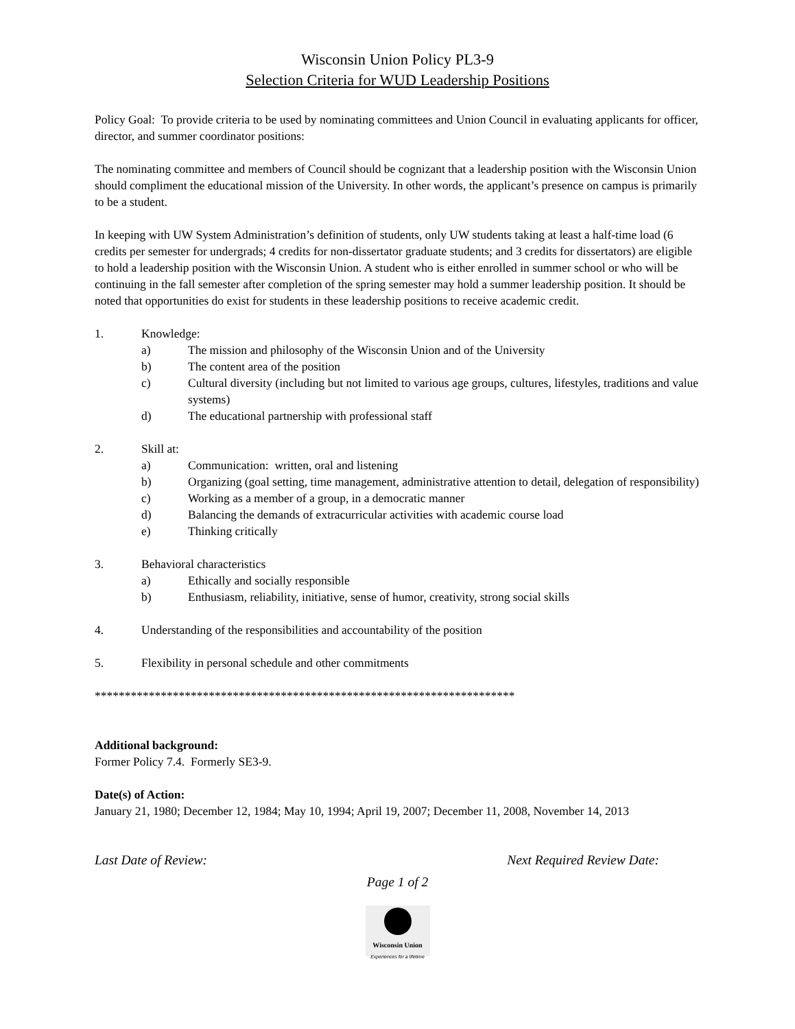Wisconsin Union Policy PL3-9
Selection Criteria for WUD Leadership Positions
Policy Goal: To provide criteria to be used by nominating committees and Union Council in evaluating applicants for officer, director, and summer coordinator positions:
The nominating committee and members of Council should be cognizant that a leadership position with the Wisconsin Union should compliment the educational mission of the University. In other words, the applicant’s presence on campus is primarily to be a student.
In keeping with UW System Administration’s definition of students, only UW students taking at least a half-time load (6 credits per semester for undergrads; 4 credits for non-dissertator graduate students; and 3 credits for dissertators) are eligible to hold a leadership position with the Wisconsin Union. A student who is either enrolled in summer school or who will be continuing in the fall semester after completion of the spring semester may hold a summer leadership position. It should be noted that opportunities do exist for students in these leadership positions to receive academic credit.
1. Knowledge:
a) The mission and philosophy of the Wisconsin Union and of the University
b) The content area of the position
c) Cultural diversity (including but not limited to various age groups, cultures, lifestyles, traditions and value systems)
d) The educational partnership with professional staff
2. Skill at:
a) Communication: written, oral and listening
b) Organizing (goal setting, time management, administrative attention to detail, delegation of responsibility)
c) Working as a member of a group, in a democratic manner
d) Balancing the demands of extracurricular activities with academic course load
e) Thinking critically
3. Behavioral characteristics
a) Ethically and socially responsible
b) Enthusiasm, reliability, initiative, sense of humor, creativity, strong social skills
4. Understanding of the responsibilities and accountability of the position
5. Flexibility in personal schedule and other commitments
**********************************************************************
Additional background:
Former Policy 7.4. Formerly SE3-9.
Date(s) of Action:
January 21, 1980; December 12, 1984; May 10, 1994; April 19, 2007; December 11, 2008, November 14, 2013
Last Date of Review: Next Required Review Date:
Page 1 of 2
Wisconsin Union
Experiences for a lifetime